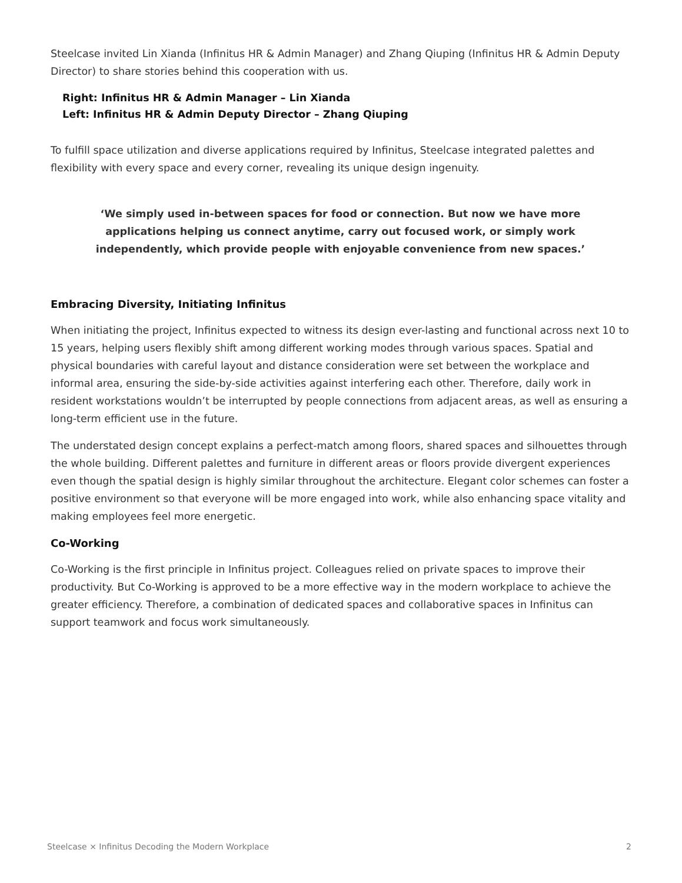Steelcase invited Lin Xianda (Infinitus HR & Admin Manager) and Zhang Qiuping (Infinitus HR & Admin Deputy Director) to share stories behind this cooperation with us.
Right: Infinitus HR & Admin Manager – Lin Xianda
Left: Infinitus HR & Admin Deputy Director – Zhang Qiuping
To fulfill space utilization and diverse applications required by Infinitus, Steelcase integrated palettes and flexibility with every space and every corner, revealing its unique design ingenuity.
‘We simply used in-between spaces for food or connection. But now we have more applications helping us connect anytime, carry out focused work, or simply work independently, which provide people with enjoyable convenience from new spaces.’
Embracing Diversity, Initiating Infinitus
When initiating the project, Infinitus expected to witness its design ever-lasting and functional across next 10 to 15 years, helping users flexibly shift among different working modes through various spaces. Spatial and physical boundaries with careful layout and distance consideration were set between the workplace and informal area, ensuring the side-by-side activities against interfering each other. Therefore, daily work in resident workstations wouldn’t be interrupted by people connections from adjacent areas, as well as ensuring a long-term efficient use in the future.
The understated design concept explains a perfect-match among floors, shared spaces and silhouettes through the whole building. Different palettes and furniture in different areas or floors provide divergent experiences even though the spatial design is highly similar throughout the architecture. Elegant color schemes can foster a positive environment so that everyone will be more engaged into work, while also enhancing space vitality and making employees feel more energetic.
Co-Working
Co-Working is the first principle in Infinitus project. Colleagues relied on private spaces to improve their productivity. But Co-Working is approved to be a more effective way in the modern workplace to achieve the greater efficiency. Therefore, a combination of dedicated spaces and collaborative spaces in Infinitus can support teamwork and focus work simultaneously.
Steelcase × Infinitus Decoding the Modern Workplace 2